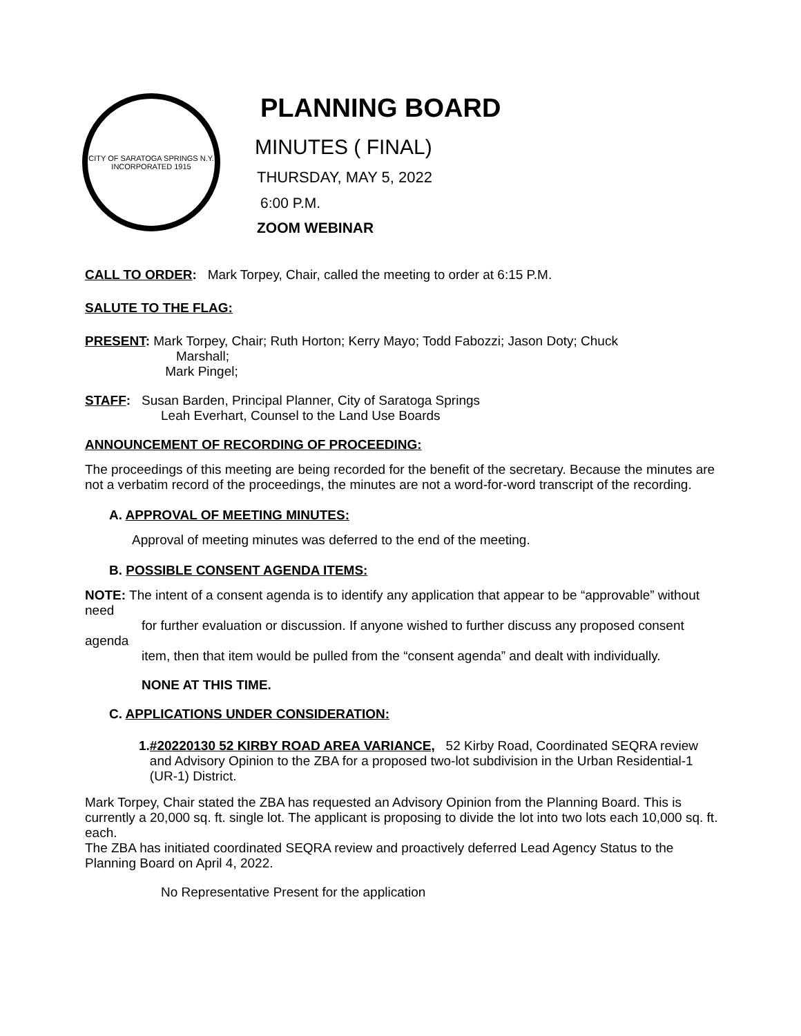CITY OF SARATOGA SPRINGS N.Y.
INCORPORATED 1915
PLANNING BOARD
MINUTES ( FINAL)
THURSDAY, MAY 5, 2022
6:00 P.M.
ZOOM WEBINAR
CALL TO ORDER: Mark Torpey, Chair, called the meeting to order at 6:15 P.M.
SALUTE TO THE FLAG:
PRESENT: Mark Torpey, Chair; Ruth Horton; Kerry Mayo; Todd Fabozzi; Jason Doty; Chuck
Marshall;
Mark Pingel;
STAFF: Susan Barden, Principal Planner, City of Saratoga Springs
Leah Everhart, Counsel to the Land Use Boards
ANNOUNCEMENT OF RECORDING OF PROCEEDING:
The proceedings of this meeting are being recorded for the benefit of the secretary. Because the minutes are not a verbatim record of the proceedings, the minutes are not a word-for-word transcript of the recording.
A. APPROVAL OF MEETING MINUTES:
Approval of meeting minutes was deferred to the end of the meeting.
B. POSSIBLE CONSENT AGENDA ITEMS:
NOTE: The intent of a consent agenda is to identify any application that appear to be “approvable” without need
for further evaluation or discussion. If anyone wished to further discuss any proposed consent agenda
item, then that item would be pulled from the “consent agenda” and dealt with individually.
NONE AT THIS TIME.
C. APPLICATIONS UNDER CONSIDERATION:
1. #20220130 52 KIRBY ROAD AREA VARIANCE, 52 Kirby Road, Coordinated SEQRA review and Advisory Opinion to the ZBA for a proposed two-lot subdivision in the Urban Residential-1 (UR-1) District.
Mark Torpey, Chair stated the ZBA has requested an Advisory Opinion from the Planning Board. This is currently a 20,000 sq. ft. single lot. The applicant is proposing to divide the lot into two lots each 10,000 sq. ft. each.
The ZBA has initiated coordinated SEQRA review and proactively deferred Lead Agency Status to the Planning Board on April 4, 2022.
No Representative Present for the application